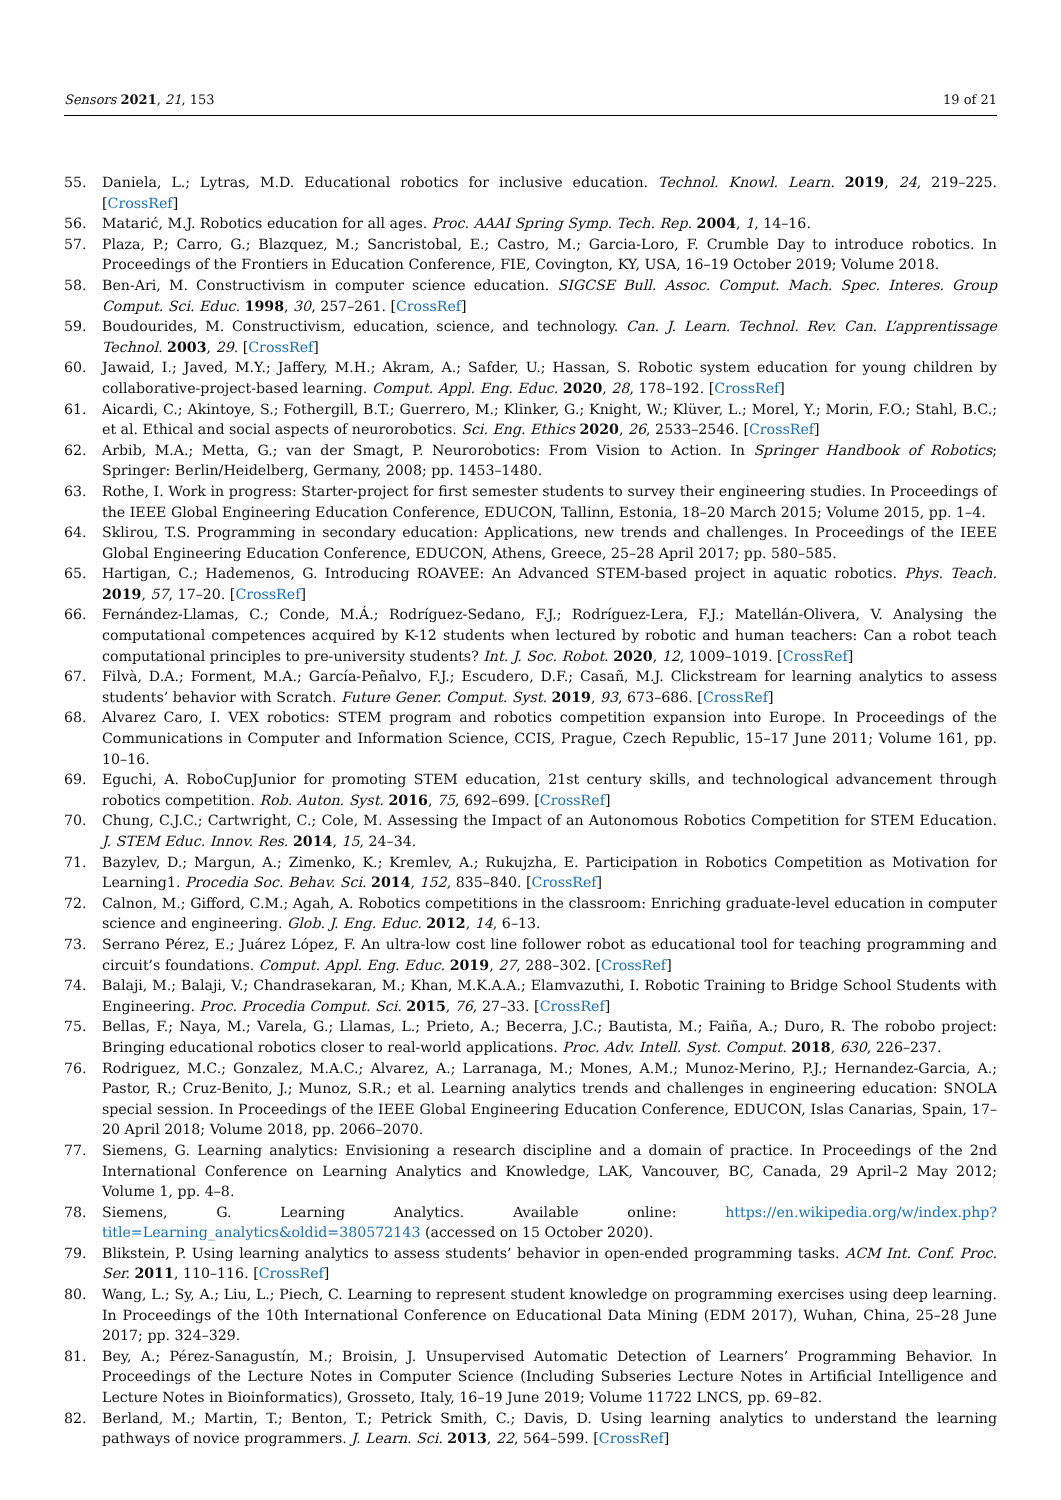Sensors 2021, 21, 153 19 of 21
55. Daniela, L.; Lytras, M.D. Educational robotics for inclusive education. Technol. Knowl. Learn. 2019, 24, 219–225. [CrossRef]
56. Matarić, M.J. Robotics education for all ages. Proc. AAAI Spring Symp. Tech. Rep. 2004, 1, 14–16.
57. Plaza, P.; Carro, G.; Blazquez, M.; Sancristobal, E.; Castro, M.; Garcia-Loro, F. Crumble Day to introduce robotics. In Proceedings of the Frontiers in Education Conference, FIE, Covington, KY, USA, 16–19 October 2019; Volume 2018.
58. Ben-Ari, M. Constructivism in computer science education. SIGCSE Bull. Assoc. Comput. Mach. Spec. Interes. Group Comput. Sci. Educ. 1998, 30, 257–261. [CrossRef]
59. Boudourides, M. Constructivism, education, science, and technology. Can. J. Learn. Technol. Rev. Can. L’apprentissage Technol. 2003, 29. [CrossRef]
60. Jawaid, I.; Javed, M.Y.; Jaffery, M.H.; Akram, A.; Safder, U.; Hassan, S. Robotic system education for young children by collaborative-project-based learning. Comput. Appl. Eng. Educ. 2020, 28, 178–192. [CrossRef]
61. Aicardi, C.; Akintoye, S.; Fothergill, B.T.; Guerrero, M.; Klinker, G.; Knight, W.; Klüver, L.; Morel, Y.; Morin, F.O.; Stahl, B.C.; et al. Ethical and social aspects of neurorobotics. Sci. Eng. Ethics 2020, 26, 2533–2546. [CrossRef]
62. Arbib, M.A.; Metta, G.; van der Smagt, P. Neurorobotics: From Vision to Action. In Springer Handbook of Robotics; Springer: Berlin/Heidelberg, Germany, 2008; pp. 1453–1480.
63. Rothe, I. Work in progress: Starter-project for first semester students to survey their engineering studies. In Proceedings of the IEEE Global Engineering Education Conference, EDUCON, Tallinn, Estonia, 18–20 March 2015; Volume 2015, pp. 1–4.
64. Sklirou, T.S. Programming in secondary education: Applications, new trends and challenges. In Proceedings of the IEEE Global Engineering Education Conference, EDUCON, Athens, Greece, 25–28 April 2017; pp. 580–585.
65. Hartigan, C.; Hademenos, G. Introducing ROAVEE: An Advanced STEM-based project in aquatic robotics. Phys. Teach. 2019, 57, 17–20. [CrossRef]
66. Fernández-Llamas, C.; Conde, M.Á.; Rodríguez-Sedano, F.J.; Rodríguez-Lera, F.J.; Matellán-Olivera, V. Analysing the computational competences acquired by K-12 students when lectured by robotic and human teachers: Can a robot teach computational principles to pre-university students? Int. J. Soc. Robot. 2020, 12, 1009–1019. [CrossRef]
67. Filvà, D.A.; Forment, M.A.; García-Peñalvo, F.J.; Escudero, D.F.; Casañ, M.J. Clickstream for learning analytics to assess students’ behavior with Scratch. Future Gener. Comput. Syst. 2019, 93, 673–686. [CrossRef]
68. Alvarez Caro, I. VEX robotics: STEM program and robotics competition expansion into Europe. In Proceedings of the Communications in Computer and Information Science, CCIS, Prague, Czech Republic, 15–17 June 2011; Volume 161, pp. 10–16.
69. Eguchi, A. RoboCupJunior for promoting STEM education, 21st century skills, and technological advancement through robotics competition. Rob. Auton. Syst. 2016, 75, 692–699. [CrossRef]
70. Chung, C.J.C.; Cartwright, C.; Cole, M. Assessing the Impact of an Autonomous Robotics Competition for STEM Education. J. STEM Educ. Innov. Res. 2014, 15, 24–34.
71. Bazylev, D.; Margun, A.; Zimenko, K.; Kremlev, A.; Rukujzha, E. Participation in Robotics Competition as Motivation for Learning1. Procedia Soc. Behav. Sci. 2014, 152, 835–840. [CrossRef]
72. Calnon, M.; Gifford, C.M.; Agah, A. Robotics competitions in the classroom: Enriching graduate-level education in computer science and engineering. Glob. J. Eng. Educ. 2012, 14, 6–13.
73. Serrano Pérez, E.; Juárez López, F. An ultra-low cost line follower robot as educational tool for teaching programming and circuit’s foundations. Comput. Appl. Eng. Educ. 2019, 27, 288–302. [CrossRef]
74. Balaji, M.; Balaji, V.; Chandrasekaran, M.; Khan, M.K.A.A.; Elamvazuthi, I. Robotic Training to Bridge School Students with Engineering. Proc. Procedia Comput. Sci. 2015, 76, 27–33. [CrossRef]
75. Bellas, F.; Naya, M.; Varela, G.; Llamas, L.; Prieto, A.; Becerra, J.C.; Bautista, M.; Faiña, A.; Duro, R. The robobo project: Bringing educational robotics closer to real-world applications. Proc. Adv. Intell. Syst. Comput. 2018, 630, 226–237.
76. Rodriguez, M.C.; Gonzalez, M.A.C.; Alvarez, A.; Larranaga, M.; Mones, A.M.; Munoz-Merino, P.J.; Hernandez-Garcia, A.; Pastor, R.; Cruz-Benito, J.; Munoz, S.R.; et al. Learning analytics trends and challenges in engineering education: SNOLA special session. In Proceedings of the IEEE Global Engineering Education Conference, EDUCON, Islas Canarias, Spain, 17–20 April 2018; Volume 2018, pp. 2066–2070.
77. Siemens, G. Learning analytics: Envisioning a research discipline and a domain of practice. In Proceedings of the 2nd International Conference on Learning Analytics and Knowledge, LAK, Vancouver, BC, Canada, 29 April–2 May 2012; Volume 1, pp. 4–8.
78. Siemens, G. Learning Analytics. Available online: https://en.wikipedia.org/w/index.php?title=Learning_analytics&oldid=380572143 (accessed on 15 October 2020).
79. Blikstein, P. Using learning analytics to assess students’ behavior in open-ended programming tasks. ACM Int. Conf. Proc. Ser. 2011, 110–116. [CrossRef]
80. Wang, L.; Sy, A.; Liu, L.; Piech, C. Learning to represent student knowledge on programming exercises using deep learning. In Proceedings of the 10th International Conference on Educational Data Mining (EDM 2017), Wuhan, China, 25–28 June 2017; pp. 324–329.
81. Bey, A.; Pérez-Sanagustín, M.; Broisin, J. Unsupervised Automatic Detection of Learners’ Programming Behavior. In Proceedings of the Lecture Notes in Computer Science (Including Subseries Lecture Notes in Artificial Intelligence and Lecture Notes in Bioinformatics), Grosseto, Italy, 16–19 June 2019; Volume 11722 LNCS, pp. 69–82.
82. Berland, M.; Martin, T.; Benton, T.; Petrick Smith, C.; Davis, D. Using learning analytics to understand the learning pathways of novice programmers. J. Learn. Sci. 2013, 22, 564–599. [CrossRef]